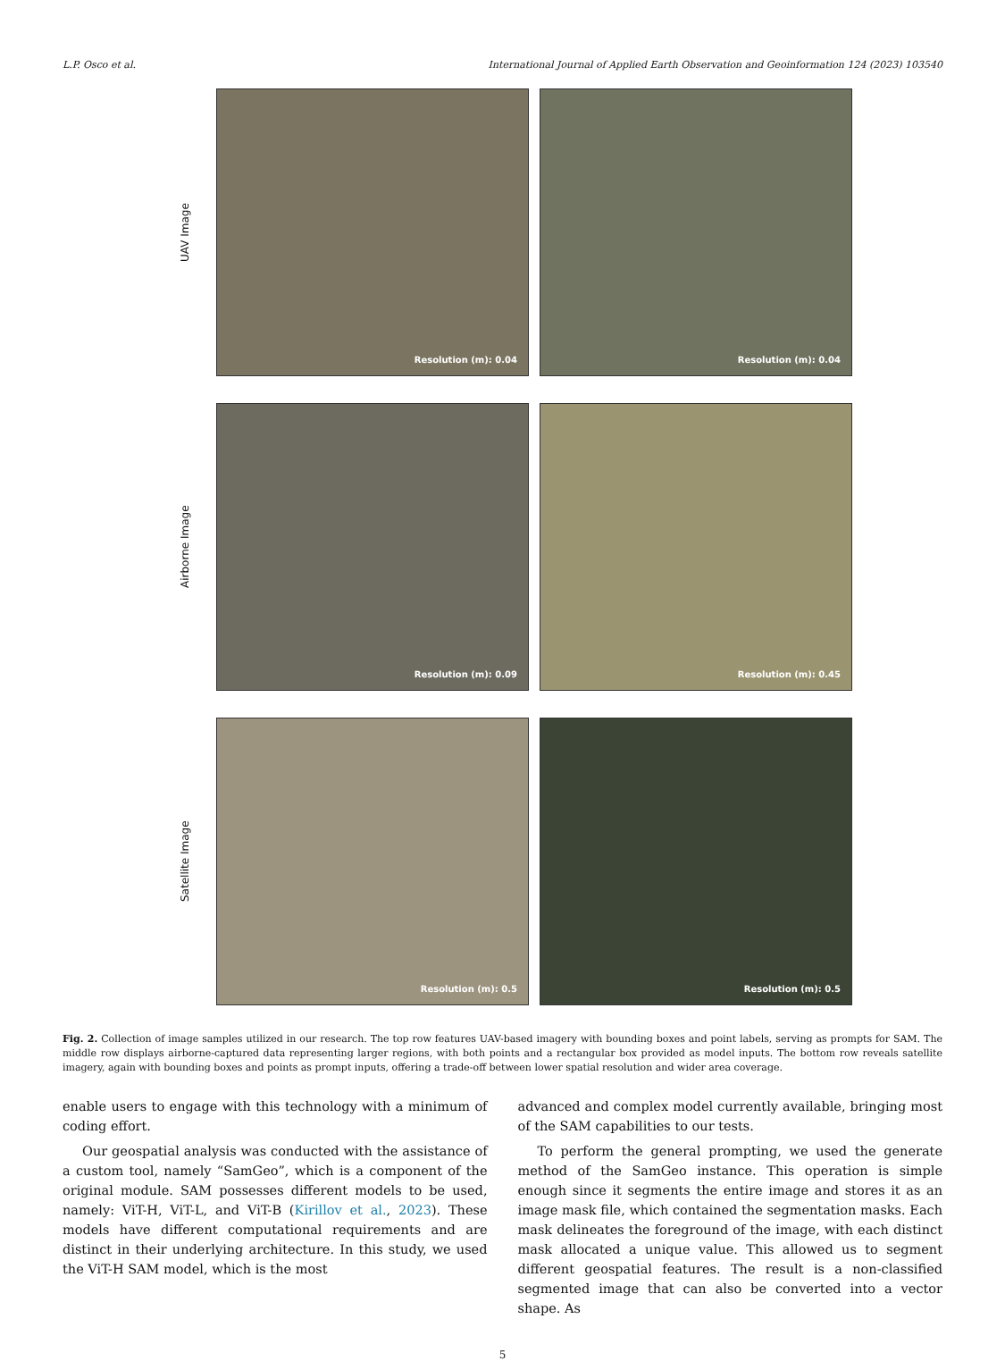L.P. Osco et al. International Journal of Applied Earth Observation and Geoinformation 124 (2023) 103540
UAV Image
Resolution (m): 0.04
Resolution (m): 0.04
Airborne Image
Resolution (m): 0.09
Resolution (m): 0.45
Satellite Image
Resolution (m): 0.5
Resolution (m): 0.5
Fig. 2. Collection of image samples utilized in our research. The top row features UAV-based imagery with bounding boxes and point labels, serving as prompts for SAM. The middle row displays airborne-captured data representing larger regions, with both points and a rectangular box provided as model inputs. The bottom row reveals satellite imagery, again with bounding boxes and points as prompt inputs, offering a trade-off between lower spatial resolution and wider area coverage.
enable users to engage with this technology with a minimum of coding effort.
Our geospatial analysis was conducted with the assistance of a custom tool, namely “SamGeo”, which is a component of the original module. SAM possesses different models to be used, namely: ViT-H, ViT-L, and ViT-B (Kirillov et al., 2023). These models have different computational requirements and are distinct in their underlying architecture. In this study, we used the ViT-H SAM model, which is the most
advanced and complex model currently available, bringing most of the SAM capabilities to our tests.
To perform the general prompting, we used the generate method of the SamGeo instance. This operation is simple enough since it segments the entire image and stores it as an image mask file, which contained the segmentation masks. Each mask delineates the foreground of the image, with each distinct mask allocated a unique value. This allowed us to segment different geospatial features. The result is a non-classified segmented image that can also be converted into a vector shape. As
5